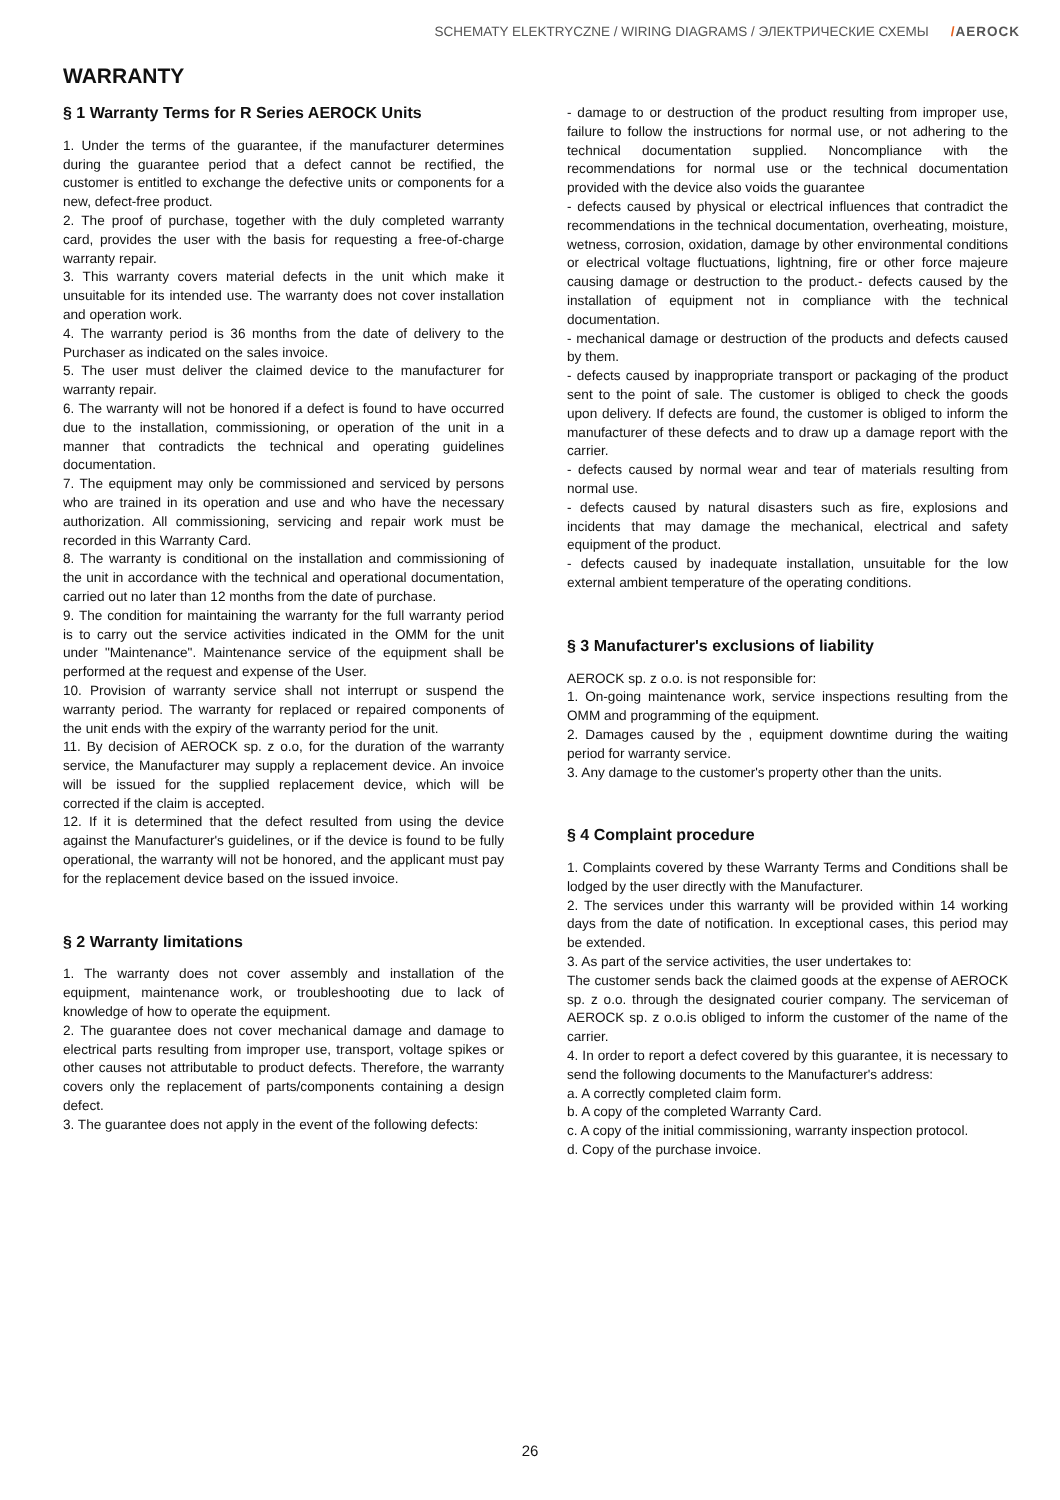SCHEMATY ELEKTRYCZNE / WIRING DIAGRAMS / ЭЛЕКТРИЧЕСКИЕ СХЕМЫ /AEROCK
WARRANTY
§ 1 Warranty Terms for R Series AEROCK Units
1. Under the terms of the guarantee, if the manufacturer determines during the guarantee period that a defect cannot be rectified, the customer is entitled to exchange the defective units or components for a new, defect-free product.
2. The proof of purchase, together with the duly completed warranty card, provides the user with the basis for requesting a free-of-charge warranty repair.
3. This warranty covers material defects in the unit which make it unsuitable for its intended use. The warranty does not cover installation and operation work.
4. The warranty period is 36 months from the date of delivery to the Purchaser as indicated on the sales invoice.
5. The user must deliver the claimed device to the manufacturer for warranty repair.
6. The warranty will not be honored if a defect is found to have occurred due to the installation, commissioning, or operation of the unit in a manner that contradicts the technical and operating guidelines documentation.
7. The equipment may only be commissioned and serviced by persons who are trained in its operation and use and who have the necessary authorization. All commissioning, servicing and repair work must be recorded in this Warranty Card.
8. The warranty is conditional on the installation and commissioning of the unit in accordance with the technical and operational documentation, carried out no later than 12 months from the date of purchase.
9. The condition for maintaining the warranty for the full warranty period is to carry out the service activities indicated in the OMM for the unit under "Maintenance". Maintenance service of the equipment shall be performed at the request and expense of the User.
10. Provision of warranty service shall not interrupt or suspend the warranty period. The warranty for replaced or repaired components of the unit ends with the expiry of the warranty period for the unit.
11. By decision of AEROCK sp. z o.o, for the duration of the warranty service, the Manufacturer may supply a replacement device. An invoice will be issued for the supplied replacement device, which will be corrected if the claim is accepted.
12. If it is determined that the defect resulted from using the device against the Manufacturer's guidelines, or if the device is found to be fully operational, the warranty will not be honored, and the applicant must pay for the replacement device based on the issued invoice.
§ 2 Warranty limitations
1. The warranty does not cover assembly and installation of the equipment, maintenance work, or troubleshooting due to lack of knowledge of how to operate the equipment.
2. The guarantee does not cover mechanical damage and damage to electrical parts resulting from improper use, transport, voltage spikes or other causes not attributable to product defects. Therefore, the warranty covers only the replacement of parts/components containing a design defect.
3. The guarantee does not apply in the event of the following defects:
- damage to or destruction of the product resulting from improper use, failure to follow the instructions for normal use, or not adhering to the technical documentation supplied. Noncompliance with the recommendations for normal use or the technical documentation provided with the device also voids the guarantee
- defects caused by physical or electrical influences that contradict the recommendations in the technical documentation, overheating, moisture, wetness, corrosion, oxidation, damage by other environmental conditions or electrical voltage fluctuations, lightning, fire or other force majeure causing damage or destruction to the product.- defects caused by the installation of equipment not in compliance with the technical documentation.
- mechanical damage or destruction of the products and defects caused by them.
- defects caused by inappropriate transport or packaging of the product sent to the point of sale. The customer is obliged to check the goods upon delivery. If defects are found, the customer is obliged to inform the manufacturer of these defects and to draw up a damage report with the carrier.
- defects caused by normal wear and tear of materials resulting from normal use.
- defects caused by natural disasters such as fire, explosions and incidents that may damage the mechanical, electrical and safety equipment of the product.
- defects caused by inadequate installation, unsuitable for the low external ambient temperature of the operating conditions.
§ 3 Manufacturer's exclusions of liability
AEROCK sp. z o.o. is not responsible for:
1. On-going maintenance work, service inspections resulting from the OMM and programming of the equipment.
2. Damages caused by the , equipment downtime during the waiting period for warranty service.
3. Any damage to the customer's property other than the units.
§ 4 Complaint procedure
1. Complaints covered by these Warranty Terms and Conditions shall be lodged by the user directly with the Manufacturer.
2. The services under this warranty will be provided within 14 working days from the date of notification. In exceptional cases, this period may be extended.
3. As part of the service activities, the user undertakes to:
The customer sends back the claimed goods at the expense of AEROCK sp. z o.o. through the designated courier company. The serviceman of AEROCK sp. z o.o.is obliged to inform the customer of the name of the carrier.
4. In order to report a defect covered by this guarantee, it is necessary to send the following documents to the Manufacturer's address:
a. A correctly completed claim form.
b. A copy of the completed Warranty Card.
c. A copy of the initial commissioning, warranty inspection protocol.
d. Copy of the purchase invoice.
26